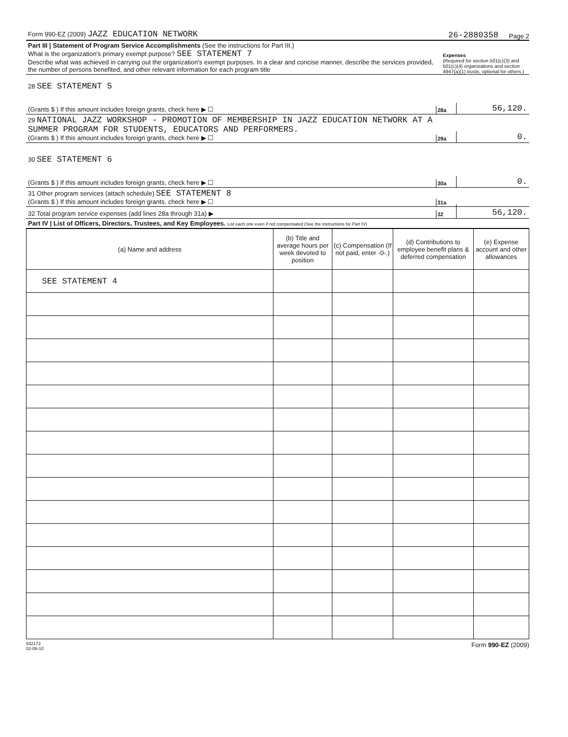Form 990-EZ (2009) JAZZ EDUCATION NETWORK 26-2880358 Page 2
Part III | Statement of Program Service Accomplishments (See the instructions for Part III.)
What is the organization's primary exempt purpose? SEE STATEMENT 7
Describe what was achieved in carrying out the organization's exempt purposes. In a clear and concise manner, describe the services provided, the number of persons benefited, and other relevant information for each program title Expenses
(Required for section 501(c)(3) and 501(c)(4) organizations and section 4947(a)(1) trusts, optional for others.)
28 SEE STATEMENT 5
(Grants $ ) If this amount includes foreign grants, check here ▶ ☐ 28a 56,120.
29 NATIONAL JAZZ WORKSHOP - PROMOTION OF MEMBERSHIP IN JAZZ EDUCATION NETWORK AT A SUMMER PROGRAM FOR STUDENTS, EDUCATORS AND PERFORMERS.
(Grants $ ) If this amount includes foreign grants, check here ▶ ☐ 29a 0.
30 SEE STATEMENT 6
(Grants $ ) If this amount includes foreign grants, check here ▶ ☐ 30a 0.
31 Other program services (attach schedule) SEE STATEMENT 8
(Grants $ ) If this amount includes foreign grants, check here ▶ ☐ 31a
32 Total program service expenses (add lines 28a through 31a) ▶ 32 56,120.
Part IV | List of Officers, Directors, Trustees, and Key Employees. List each one even if not compensated (See the instructions for Part IV)
| (a) Name and address | (b) Title and average hours per week devoted to position | (c) Compensation (If not paid, enter -0-.) | (d) Contributions to employee benefit plans & deferred compensation | (e) Expense account and other allowances |
| --- | --- | --- | --- | --- |
| SEE STATEMENT 4 | | | | |
932172
02-08-10 Form 990-EZ (2009)